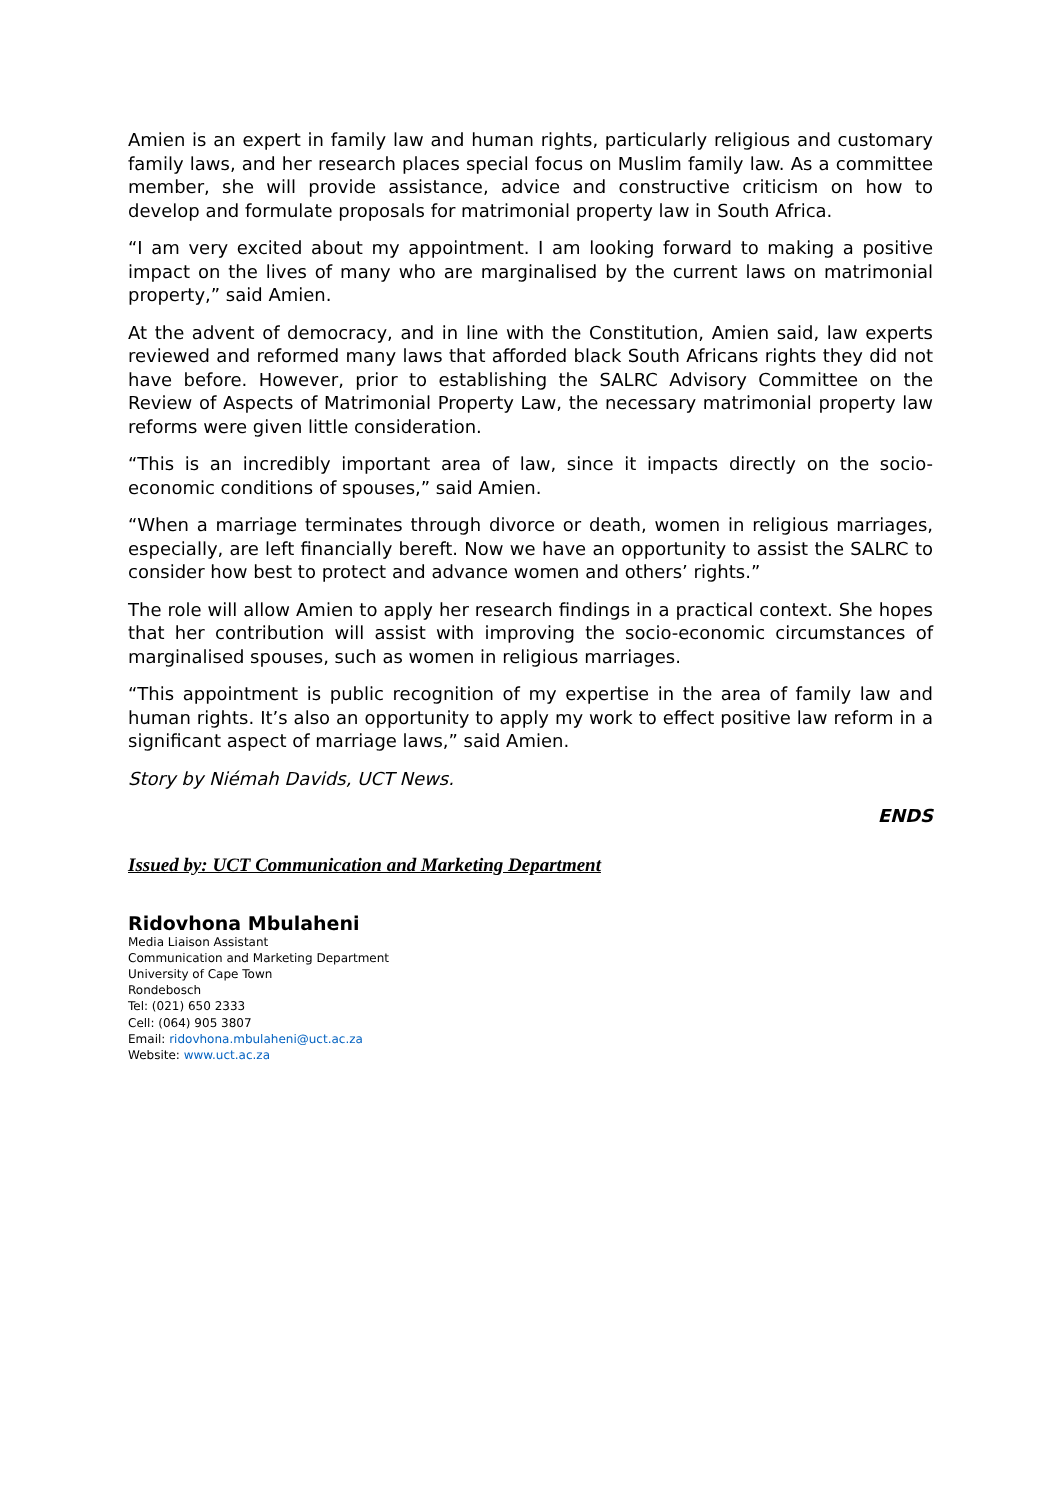Amien is an expert in family law and human rights, particularly religious and customary family laws, and her research places special focus on Muslim family law. As a committee member, she will provide assistance, advice and constructive criticism on how to develop and formulate proposals for matrimonial property law in South Africa.
“I am very excited about my appointment. I am looking forward to making a positive impact on the lives of many who are marginalised by the current laws on matrimonial property,” said Amien.
At the advent of democracy, and in line with the Constitution, Amien said, law experts reviewed and reformed many laws that afforded black South Africans rights they did not have before. However, prior to establishing the SALRC Advisory Committee on the Review of Aspects of Matrimonial Property Law, the necessary matrimonial property law reforms were given little consideration.
“This is an incredibly important area of law, since it impacts directly on the socio-economic conditions of spouses,” said Amien.
“When a marriage terminates through divorce or death, women in religious marriages, especially, are left financially bereft. Now we have an opportunity to assist the SALRC to consider how best to protect and advance women and others’ rights.”
The role will allow Amien to apply her research findings in a practical context. She hopes that her contribution will assist with improving the socio-economic circumstances of marginalised spouses, such as women in religious marriages.
“This appointment is public recognition of my expertise in the area of family law and human rights. It’s also an opportunity to apply my work to effect positive law reform in a significant aspect of marriage laws,” said Amien.
Story by Niémah Davids, UCT News.
ENDS
Issued by: UCT Communication and Marketing Department
Ridovhona Mbulaheni
Media Liaison Assistant
Communication and Marketing Department
University of Cape Town
Rondebosch
Tel: (021) 650 2333
Cell: (064) 905 3807
Email: ridovhona.mbulaheni@uct.ac.za
Website: www.uct.ac.za